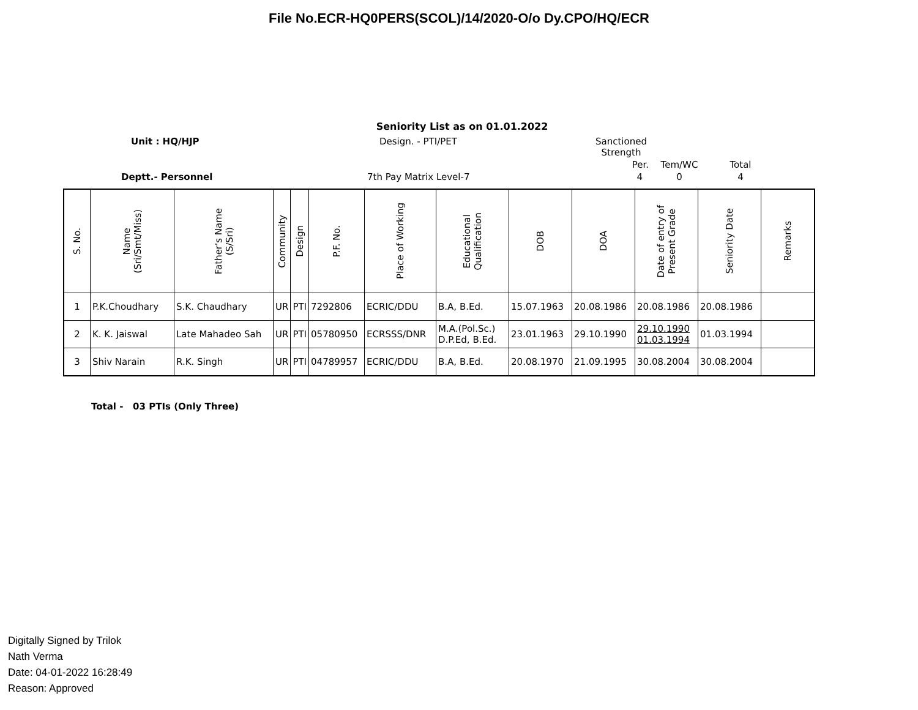File No.ECR-HQ0PERS(SCOL)/14/2020-O/o Dy.CPO/HQ/ECR
Seniority List as on 01.01.2022
Unit : HQ/HJP
Design. - PTI/PET
Sanctioned Strength
Per.
Tem/WC
Total
Deptt.- Personnel
7th Pay Matrix Level-7
4
0
4
| S. No. | Name (Sri/Smt/Miss) | Father's Name (S/Sri) | Community | Design | P.F. No. | Place of Working | Educational Qualification | DOB | DOA | Date of entry of Present Grade | Seniority Date | Remarks |
| --- | --- | --- | --- | --- | --- | --- | --- | --- | --- | --- | --- | --- |
| 1 | P.K.Choudhary | S.K. Chaudhary | UR | PTI | 7292806 | ECRIC/DDU | B.A, B.Ed. | 15.07.1963 | 20.08.1986 | 20.08.1986 | 20.08.1986 | |
| 2 | K. K. Jaiswal | Late Mahadeo Sah | UR | PTI | 05780950 | ECRSSS/DNR | M.A.(Pol.Sc.) D.P.Ed, B.Ed. | 23.01.1963 | 29.10.1990 | 29.10.1990 01.03.1994 | 01.03.1994 | |
| 3 | Shiv Narain | R.K. Singh | UR | PTI | 04789957 | ECRIC/DDU | B.A, B.Ed. | 20.08.1970 | 21.09.1995 | 30.08.2004 | 30.08.2004 | |
Total - 03 PTIs (Only Three)
Digitally Signed by Trilok
Nath Verma
Date: 04-01-2022 16:28:49
Reason: Approved